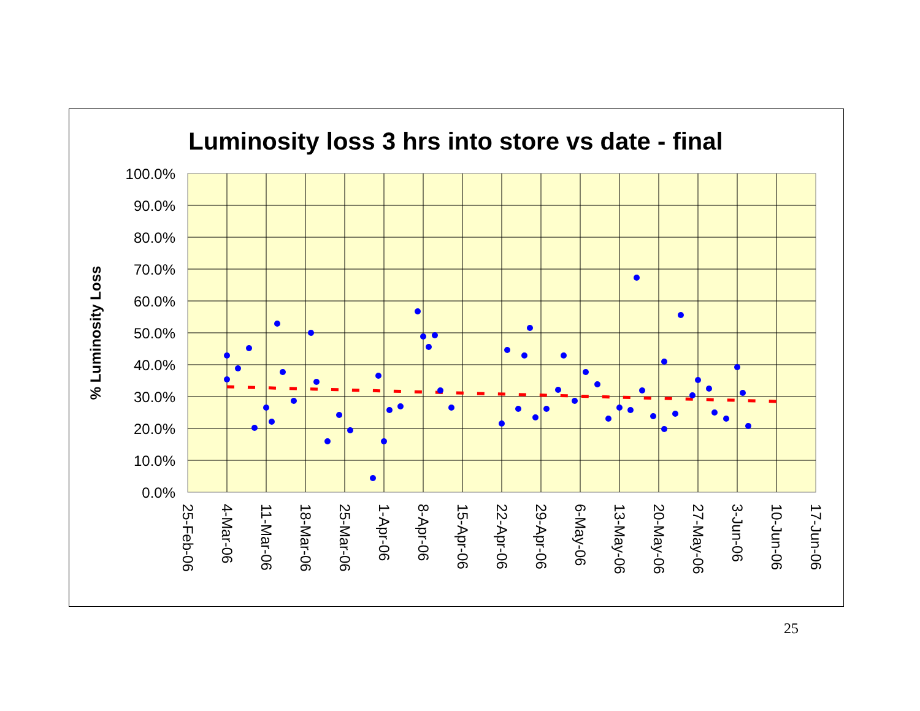Luminosity loss 3 hrs into store vs date - final
100.0%
90.0%
80.0%
70.0%
60.0%
50.0%
40.0%
30.0%
20.0%
10.0%
0.0%
% Luminosity Loss
25-Feb-06
4-Mar-06
11-Mar-06
18-Mar-06
25-Mar-06
1-Apr-06
8-Apr-06
15-Apr-06
22-Apr-06
29-Apr-06
6-May-06
13-May-06
20-May-06
27-May-06
3-Jun-06
10-Jun-06
17-Jun-06
25